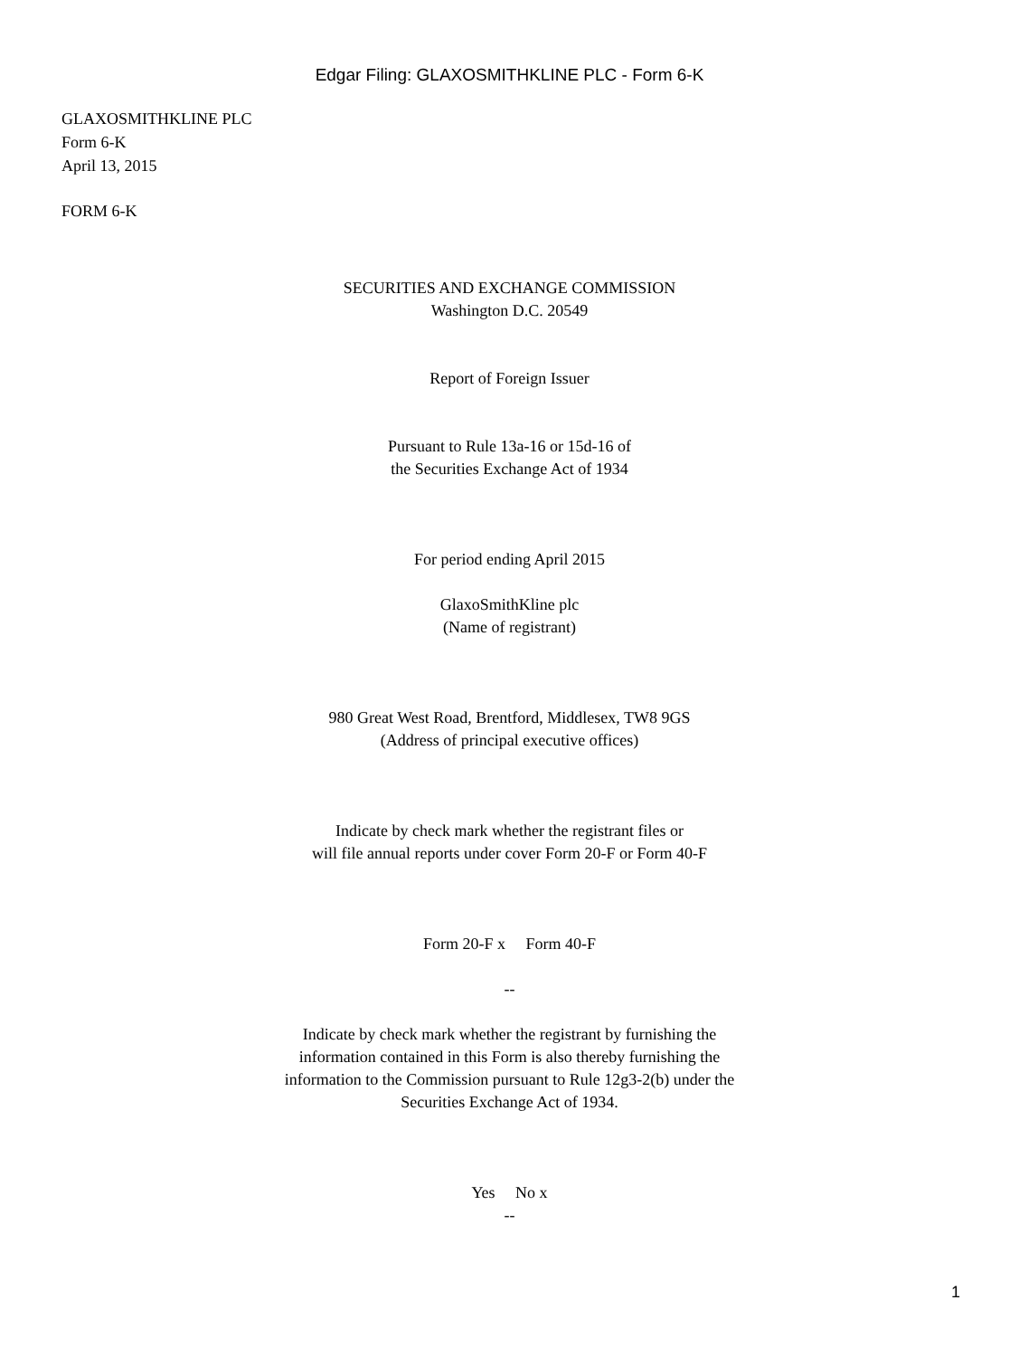Edgar Filing: GLAXOSMITHKLINE PLC - Form 6-K
GLAXOSMITHKLINE PLC
Form 6-K
April 13, 2015
FORM 6-K
SECURITIES AND EXCHANGE COMMISSION
Washington D.C. 20549
Report of Foreign Issuer
Pursuant to Rule 13a-16 or 15d-16 of
the Securities Exchange Act of 1934
For period ending April 2015
GlaxoSmithKline plc
(Name of registrant)
980 Great West Road, Brentford, Middlesex, TW8 9GS
(Address of principal executive offices)
Indicate by check mark whether the registrant files or
will file annual reports under cover Form 20-F or Form 40-F
Form 20-F x Form 40-F
--
Indicate by check mark whether the registrant by furnishing the
information contained in this Form is also thereby furnishing the
information to the Commission pursuant to Rule 12g3-2(b) under the
Securities Exchange Act of 1934.
Yes No x
--
1